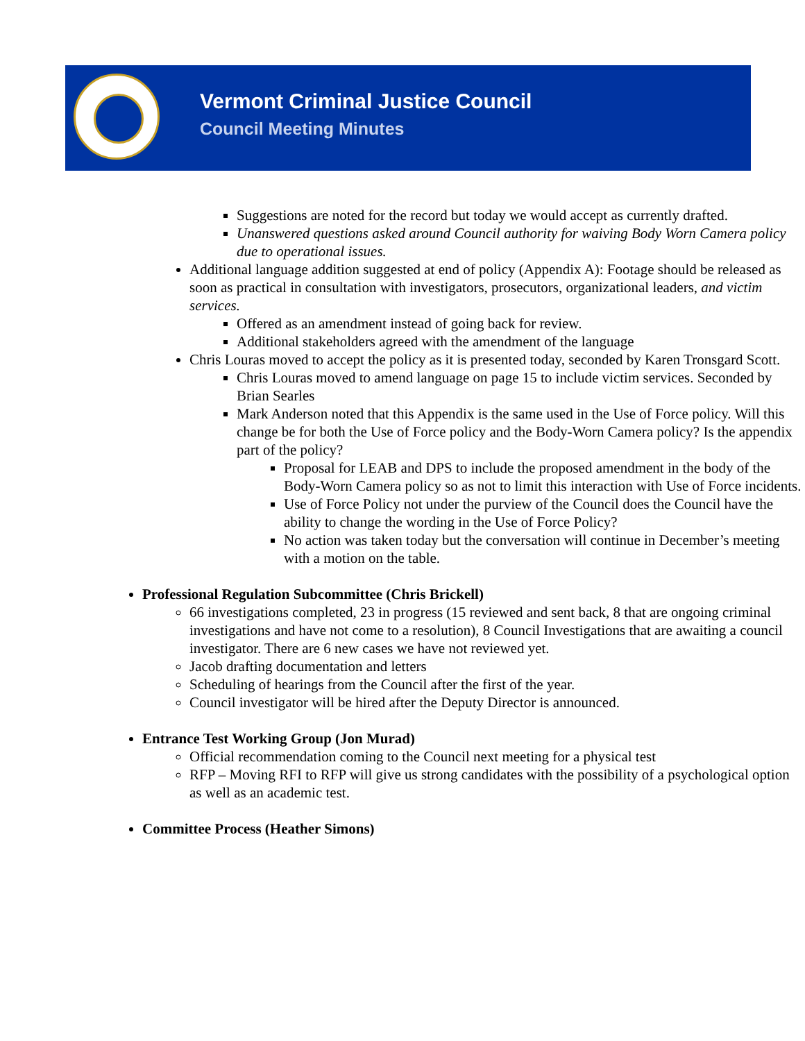Vermont Criminal Justice Council
Council Meeting Minutes
Suggestions are noted for the record but today we would accept as currently drafted.
Unanswered questions asked around Council authority for waiving Body Worn Camera policy due to operational issues.
Additional language addition suggested at end of policy (Appendix A): Footage should be released as soon as practical in consultation with investigators, prosecutors, organizational leaders, and victim services.
Offered as an amendment instead of going back for review.
Additional stakeholders agreed with the amendment of the language
Chris Louras moved to accept the policy as it is presented today, seconded by Karen Tronsgard Scott.
Chris Louras moved to amend language on page 15 to include victim services. Seconded by Brian Searles
Mark Anderson noted that this Appendix is the same used in the Use of Force policy. Will this change be for both the Use of Force policy and the Body-Worn Camera policy? Is the appendix part of the policy?
Proposal for LEAB and DPS to include the proposed amendment in the body of the Body-Worn Camera policy so as not to limit this interaction with Use of Force incidents.
Use of Force Policy not under the purview of the Council does the Council have the ability to change the wording in the Use of Force Policy?
No action was taken today but the conversation will continue in December’s meeting with a motion on the table.
Professional Regulation Subcommittee (Chris Brickell)
66 investigations completed, 23 in progress (15 reviewed and sent back, 8 that are ongoing criminal investigations and have not come to a resolution), 8 Council Investigations that are awaiting a council investigator. There are 6 new cases we have not reviewed yet.
Jacob drafting documentation and letters
Scheduling of hearings from the Council after the first of the year.
Council investigator will be hired after the Deputy Director is announced.
Entrance Test Working Group (Jon Murad)
Official recommendation coming to the Council next meeting for a physical test
RFP – Moving RFI to RFP will give us strong candidates with the possibility of a psychological option as well as an academic test.
Committee Process (Heather Simons)